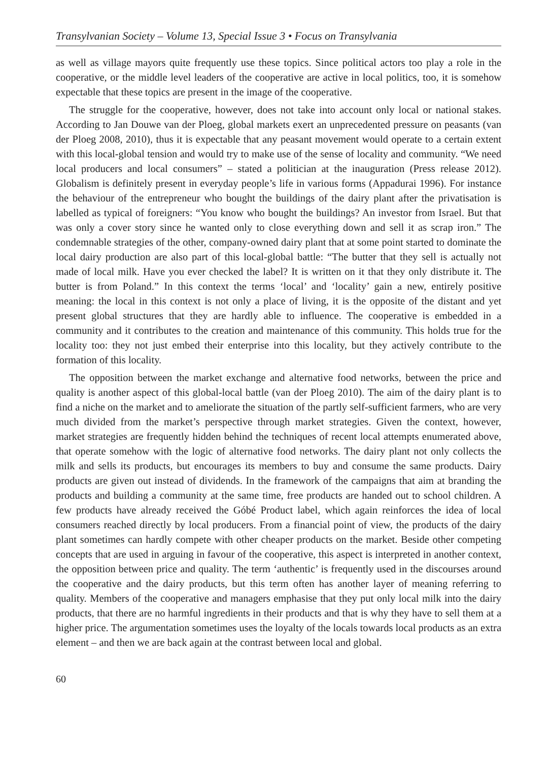Transylvanian Society – Volume 13, Special Issue 3 • Focus on Transylvania
as well as village mayors quite frequently use these topics. Since political actors too play a role in the cooperative, or the middle level leaders of the cooperative are active in local politics, too, it is somehow expectable that these topics are present in the image of the cooperative.
The struggle for the cooperative, however, does not take into account only local or national stakes. According to Jan Douwe van der Ploeg, global markets exert an unprecedented pressure on peasants (van der Ploeg 2008, 2010), thus it is expectable that any peasant movement would operate to a certain extent with this local-global tension and would try to make use of the sense of locality and community. “We need local producers and local consumers” – stated a politician at the inauguration (Press release 2012). Globalism is definitely present in everyday people’s life in various forms (Appadurai 1996). For instance the behaviour of the entrepreneur who bought the buildings of the dairy plant after the privatisation is labelled as typical of foreigners: “You know who bought the buildings? An investor from Israel. But that was only a cover story since he wanted only to close everything down and sell it as scrap iron.” The condemnable strategies of the other, company-owned dairy plant that at some point started to dominate the local dairy production are also part of this local-global battle: “The butter that they sell is actually not made of local milk. Have you ever checked the label? It is written on it that they only distribute it. The butter is from Poland.” In this context the terms ‘local’ and ‘locality’ gain a new, entirely positive meaning: the local in this context is not only a place of living, it is the opposite of the distant and yet present global structures that they are hardly able to influence. The cooperative is embedded in a community and it contributes to the creation and maintenance of this community. This holds true for the locality too: they not just embed their enterprise into this locality, but they actively contribute to the formation of this locality.
The opposition between the market exchange and alternative food networks, between the price and quality is another aspect of this global-local battle (van der Ploeg 2010). The aim of the dairy plant is to find a niche on the market and to ameliorate the situation of the partly self-sufficient farmers, who are very much divided from the market’s perspective through market strategies. Given the context, however, market strategies are frequently hidden behind the techniques of recent local attempts enumerated above, that operate somehow with the logic of alternative food networks. The dairy plant not only collects the milk and sells its products, but encourages its members to buy and consume the same products. Dairy products are given out instead of dividends. In the framework of the campaigns that aim at branding the products and building a community at the same time, free products are handed out to school children. A few products have already received the Góbé Product label, which again reinforces the idea of local consumers reached directly by local producers. From a financial point of view, the products of the dairy plant sometimes can hardly compete with other cheaper products on the market. Beside other competing concepts that are used in arguing in favour of the cooperative, this aspect is interpreted in another context, the opposition between price and quality. The term ‘authentic’ is frequently used in the discourses around the cooperative and the dairy products, but this term often has another layer of meaning referring to quality. Members of the cooperative and managers emphasise that they put only local milk into the dairy products, that there are no harmful ingredients in their products and that is why they have to sell them at a higher price. The argumentation sometimes uses the loyalty of the locals towards local products as an extra element – and then we are back again at the contrast between local and global.
60